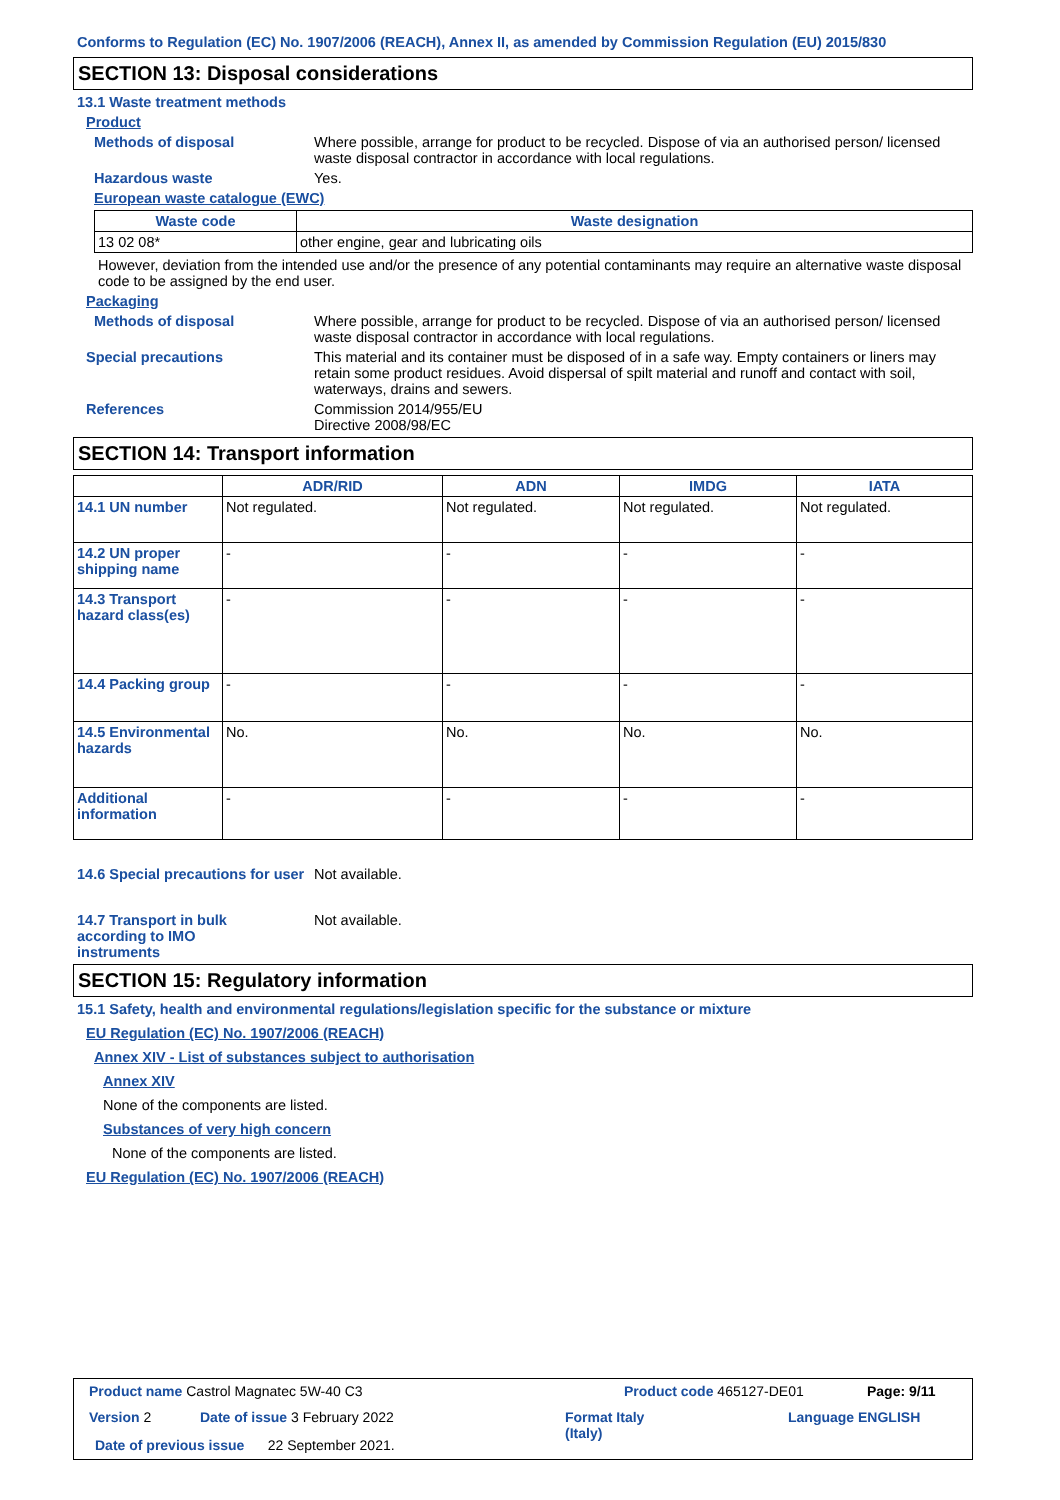Conforms to Regulation (EC) No. 1907/2006 (REACH), Annex II, as amended by Commission Regulation (EU) 2015/830
SECTION 13: Disposal considerations
13.1 Waste treatment methods
Product
Methods of disposal Where possible, arrange for product to be recycled. Dispose of via an authorised person/ licensed waste disposal contractor in accordance with local regulations.
Hazardous waste Yes.
European waste catalogue (EWC)
| Waste code | Waste designation |
| --- | --- |
| 13 02 08* | other engine, gear and lubricating oils |
However, deviation from the intended use and/or the presence of any potential contaminants may require an alternative waste disposal code to be assigned by the end user.
Packaging
Methods of disposal Where possible, arrange for product to be recycled. Dispose of via an authorised person/ licensed waste disposal contractor in accordance with local regulations.
Special precautions This material and its container must be disposed of in a safe way. Empty containers or liners may retain some product residues. Avoid dispersal of spilt material and runoff and contact with soil, waterways, drains and sewers.
References Commission 2014/955/EU
Directive 2008/98/EC
SECTION 14: Transport information
| | ADR/RID | ADN | IMDG | IATA |
| --- | --- | --- | --- | --- |
| 14.1 UN number | Not regulated. | Not regulated. | Not regulated. | Not regulated. |
| 14.2 UN proper shipping name | - | - | - | - |
| 14.3 Transport hazard class(es) | - | - | - | - |
| 14.4 Packing group | - | - | - | - |
| 14.5 Environmental hazards | No. | No. | No. | No. |
| Additional information | - | - | - | - |
14.6 Special precautions for user
Not available.
14.7 Transport in bulk according to IMO instruments
Not available.
SECTION 15: Regulatory information
15.1 Safety, health and environmental regulations/legislation specific for the substance or mixture
EU Regulation (EC) No. 1907/2006 (REACH)
Annex XIV - List of substances subject to authorisation
Annex XIV
None of the components are listed.
Substances of very high concern
None of the components are listed.
EU Regulation (EC) No. 1907/2006 (REACH)
Product name Castrol Magnatec 5W-40 C3
Product code 465127-DE01 Page: 9/11
Version 2 Date of issue 3 February 2022
Format Italy
(Italy)
Language ENGLISH
Date of previous issue 22 September 2021.